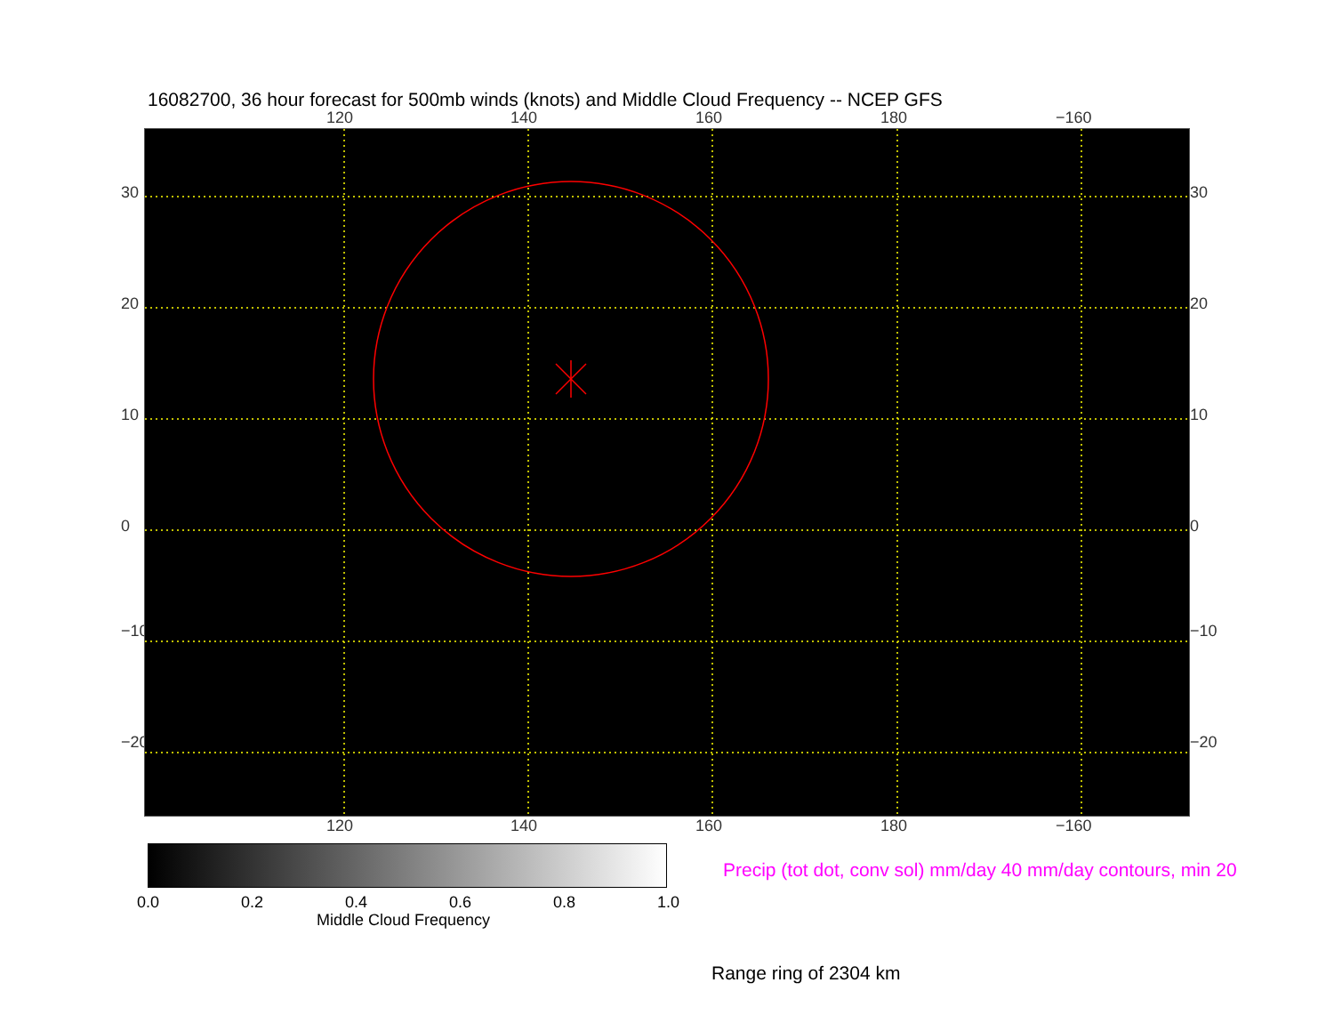16082700, 36 hour forecast for 500mb winds (knots) and Middle Cloud Frequency -- NCEP GFS
120 140 160 180 −160
30
20
10
0
−10
−20
30
20
10
0
−10
−20
120 140 160 180 −160
0.0 0.2 0.4 0.6 0.8 1.0
Middle Cloud Frequency
Precip (tot dot, conv sol) mm/day 40 mm/day contours, min 20
Range ring of 2304 km